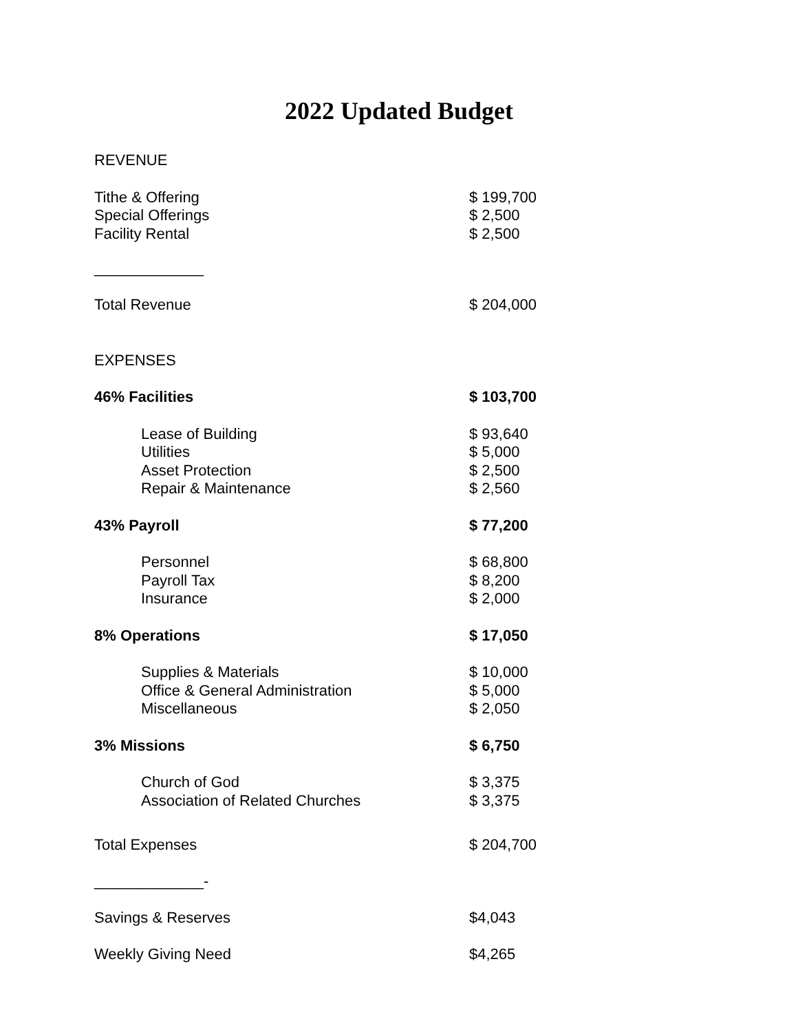2022 Updated Budget
| REVENUE | |
| Tithe & Offering | $ 199,700 |
| Special Offerings | $ 2,500 |
| Facility Rental | $ 2,500 |
| _____________ | |
| Total Revenue | $ 204,000 |
| EXPENSES | |
| 46% Facilities | $ 103,700 |
| Lease of Building | $ 93,640 |
| Utilities | $ 5,000 |
| Asset Protection | $ 2,500 |
| Repair & Maintenance | $ 2,560 |
| 43% Payroll | $ 77,200 |
| Personnel | $ 68,800 |
| Payroll Tax | $ 8,200 |
| Insurance | $ 2,000 |
| 8% Operations | $ 17,050 |
| Supplies & Materials | $ 10,000 |
| Office & General Administration | $ 5,000 |
| Miscellaneous | $ 2,050 |
| 3% Missions | $ 6,750 |
| Church of God | $ 3,375 |
| Association of Related Churches | $ 3,375 |
| Total Expenses | $ 204,700 |
| _____________- | |
| Savings & Reserves | $4,043 |
| Weekly Giving Need | $4,265 |